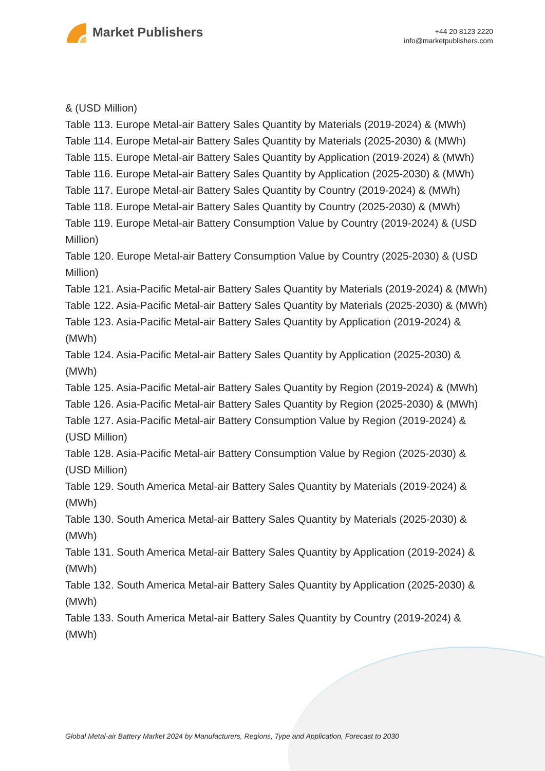Market Publishers
+44 20 8123 2220
info@marketpublishers.com
& (USD Million)
Table 113. Europe Metal-air Battery Sales Quantity by Materials (2019-2024) & (MWh)
Table 114. Europe Metal-air Battery Sales Quantity by Materials (2025-2030) & (MWh)
Table 115. Europe Metal-air Battery Sales Quantity by Application (2019-2024) & (MWh)
Table 116. Europe Metal-air Battery Sales Quantity by Application (2025-2030) & (MWh)
Table 117. Europe Metal-air Battery Sales Quantity by Country (2019-2024) & (MWh)
Table 118. Europe Metal-air Battery Sales Quantity by Country (2025-2030) & (MWh)
Table 119. Europe Metal-air Battery Consumption Value by Country (2019-2024) & (USD Million)
Table 120. Europe Metal-air Battery Consumption Value by Country (2025-2030) & (USD Million)
Table 121. Asia-Pacific Metal-air Battery Sales Quantity by Materials (2019-2024) & (MWh)
Table 122. Asia-Pacific Metal-air Battery Sales Quantity by Materials (2025-2030) & (MWh)
Table 123. Asia-Pacific Metal-air Battery Sales Quantity by Application (2019-2024) & (MWh)
Table 124. Asia-Pacific Metal-air Battery Sales Quantity by Application (2025-2030) & (MWh)
Table 125. Asia-Pacific Metal-air Battery Sales Quantity by Region (2019-2024) & (MWh)
Table 126. Asia-Pacific Metal-air Battery Sales Quantity by Region (2025-2030) & (MWh)
Table 127. Asia-Pacific Metal-air Battery Consumption Value by Region (2019-2024) & (USD Million)
Table 128. Asia-Pacific Metal-air Battery Consumption Value by Region (2025-2030) & (USD Million)
Table 129. South America Metal-air Battery Sales Quantity by Materials (2019-2024) & (MWh)
Table 130. South America Metal-air Battery Sales Quantity by Materials (2025-2030) & (MWh)
Table 131. South America Metal-air Battery Sales Quantity by Application (2019-2024) & (MWh)
Table 132. South America Metal-air Battery Sales Quantity by Application (2025-2030) & (MWh)
Table 133. South America Metal-air Battery Sales Quantity by Country (2019-2024) & (MWh)
Global Metal-air Battery Market 2024 by Manufacturers, Regions, Type and Application, Forecast to 2030